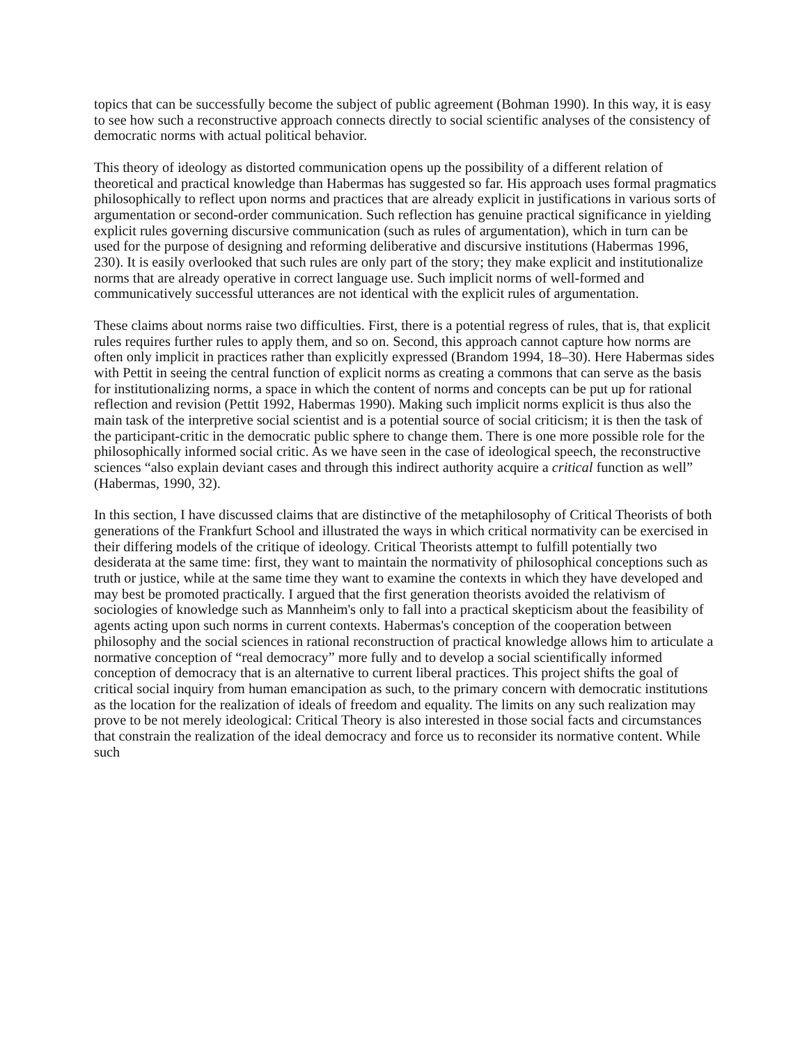topics that can be successfully become the subject of public agreement (Bohman 1990). In this way, it is easy to see how such a reconstructive approach connects directly to social scientific analyses of the consistency of democratic norms with actual political behavior.
This theory of ideology as distorted communication opens up the possibility of a different relation of theoretical and practical knowledge than Habermas has suggested so far. His approach uses formal pragmatics philosophically to reflect upon norms and practices that are already explicit in justifications in various sorts of argumentation or second-order communication. Such reflection has genuine practical significance in yielding explicit rules governing discursive communication (such as rules of argumentation), which in turn can be used for the purpose of designing and reforming deliberative and discursive institutions (Habermas 1996, 230). It is easily overlooked that such rules are only part of the story; they make explicit and institutionalize norms that are already operative in correct language use. Such implicit norms of well-formed and communicatively successful utterances are not identical with the explicit rules of argumentation.
These claims about norms raise two difficulties. First, there is a potential regress of rules, that is, that explicit rules requires further rules to apply them, and so on. Second, this approach cannot capture how norms are often only implicit in practices rather than explicitly expressed (Brandom 1994, 18–30). Here Habermas sides with Pettit in seeing the central function of explicit norms as creating a commons that can serve as the basis for institutionalizing norms, a space in which the content of norms and concepts can be put up for rational reflection and revision (Pettit 1992, Habermas 1990). Making such implicit norms explicit is thus also the main task of the interpretive social scientist and is a potential source of social criticism; it is then the task of the participant-critic in the democratic public sphere to change them. There is one more possible role for the philosophically informed social critic. As we have seen in the case of ideological speech, the reconstructive sciences “also explain deviant cases and through this indirect authority acquire a critical function as well” (Habermas, 1990, 32).
In this section, I have discussed claims that are distinctive of the metaphilosophy of Critical Theorists of both generations of the Frankfurt School and illustrated the ways in which critical normativity can be exercised in their differing models of the critique of ideology. Critical Theorists attempt to fulfill potentially two desiderata at the same time: first, they want to maintain the normativity of philosophical conceptions such as truth or justice, while at the same time they want to examine the contexts in which they have developed and may best be promoted practically. I argued that the first generation theorists avoided the relativism of sociologies of knowledge such as Mannheim's only to fall into a practical skepticism about the feasibility of agents acting upon such norms in current contexts. Habermas's conception of the cooperation between philosophy and the social sciences in rational reconstruction of practical knowledge allows him to articulate a normative conception of “real democracy” more fully and to develop a social scientifically informed conception of democracy that is an alternative to current liberal practices. This project shifts the goal of critical social inquiry from human emancipation as such, to the primary concern with democratic institutions as the location for the realization of ideals of freedom and equality. The limits on any such realization may prove to be not merely ideological: Critical Theory is also interested in those social facts and circumstances that constrain the realization of the ideal democracy and force us to reconsider its normative content. While such